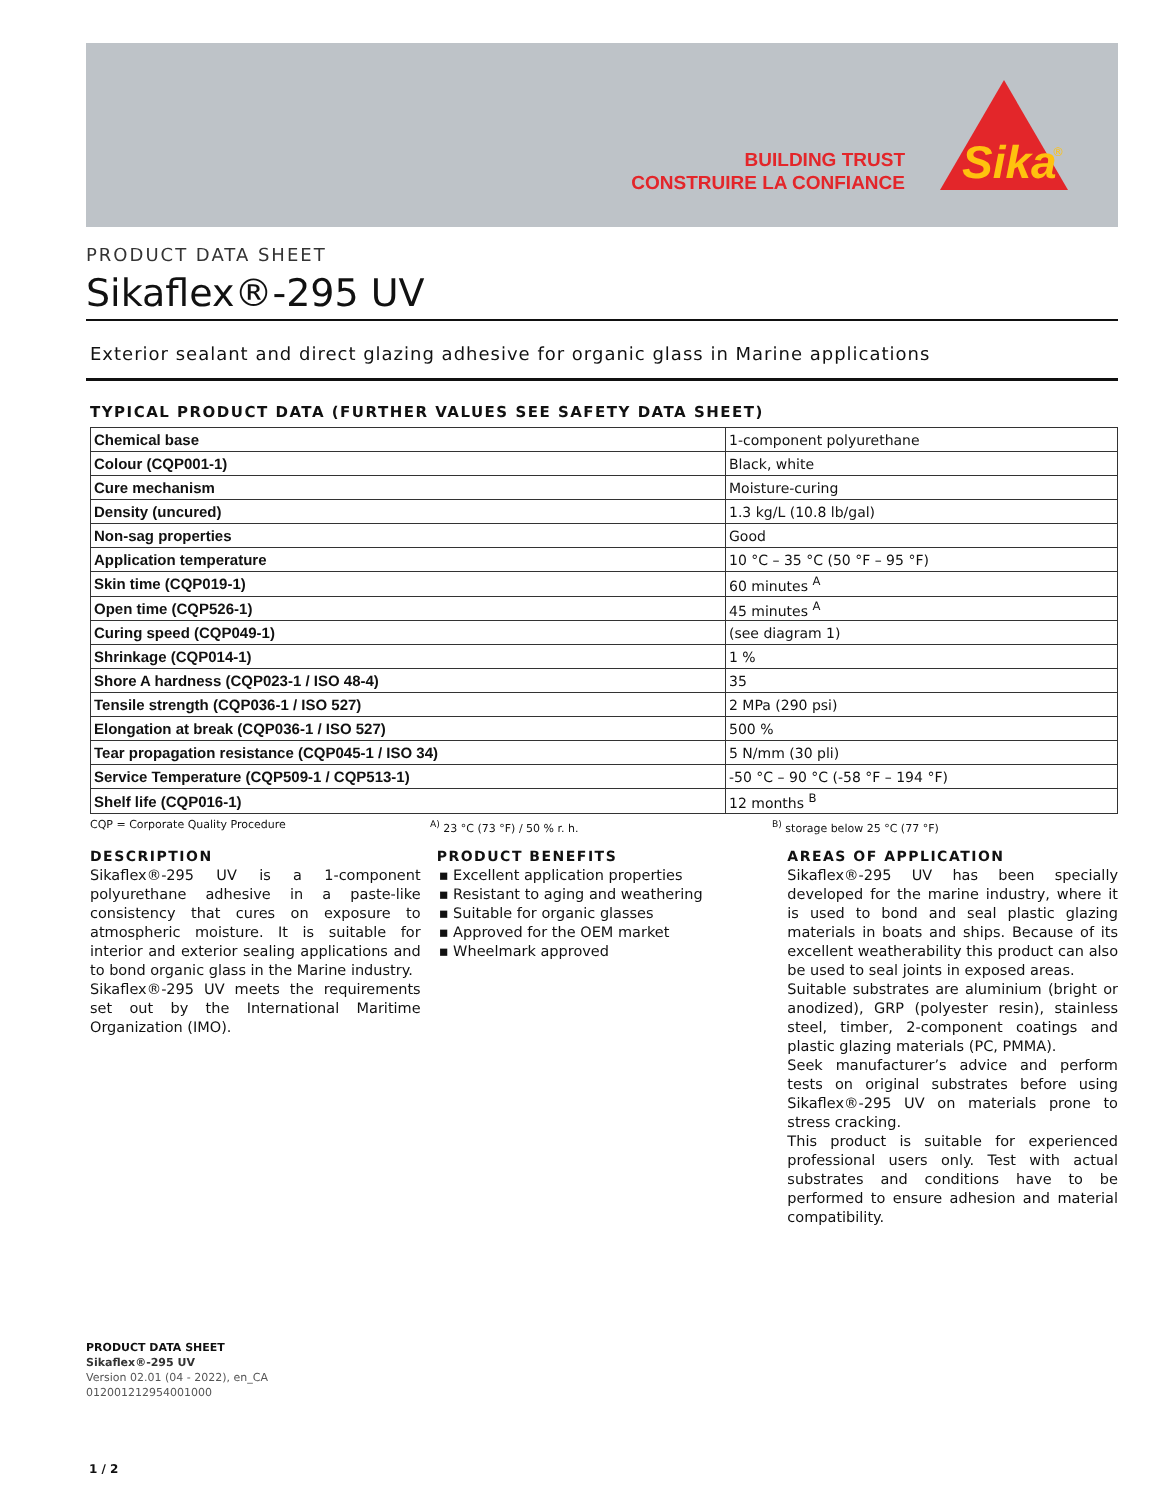BUILDING TRUST
CONSTRUIRE LA CONFIANCE
Sika
®
PRODUCT DATA SHEET
Sikaflex®-295 UV
Exterior sealant and direct glazing adhesive for organic glass in Marine applications
TYPICAL PRODUCT DATA (FURTHER VALUES SEE SAFETY DATA SHEET)
| Chemical base | 1-component polyurethane |
| Colour (CQP001-1) | Black, white |
| Cure mechanism | Moisture-curing |
| Density (uncured) | 1.3 kg/L (10.8 lb/gal) |
| Non-sag properties | Good |
| Application temperature | 10 °C – 35 °C (50 °F – 95 °F) |
| Skin time (CQP019-1) | 60 minutes <sup>A</sup> |
| Open time (CQP526-1) | 45 minutes <sup>A</sup> |
| Curing speed (CQP049-1) | (see diagram 1) |
| Shrinkage (CQP014-1) | 1 % |
| Shore A hardness (CQP023-1 / ISO 48-4) | 35 |
| Tensile strength (CQP036-1 / ISO 527) | 2 MPa (290 psi) |
| Elongation at break (CQP036-1 / ISO 527) | 500 % |
| Tear propagation resistance (CQP045-1 / ISO 34) | 5 N/mm (30 pli) |
| Service Temperature (CQP509-1 / CQP513-1) | -50 °C – 90 °C (-58 °F – 194 °F) |
| Shelf life (CQP016-1) | 12 months <sup>B</sup> |
CQP = Corporate Quality Procedure <sup>A)</sup> 23 °C (73 °F) / 50 % r. h. <sup>B)</sup> storage below 25 °C (77 °F)
DESCRIPTION
Sikaflex®-295 UV is a 1-component polyurethane adhesive in a paste-like consistency that cures on exposure to atmospheric moisture. It is suitable for interior and exterior sealing applications and to bond organic glass in the Marine industry.
Sikaflex®-295 UV meets the requirements set out by the International Maritime Organization (IMO).
PRODUCT BENEFITS
▪ Excellent application properties
▪ Resistant to aging and weathering
▪ Suitable for organic glasses
▪ Approved for the OEM market
▪ Wheelmark approved
AREAS OF APPLICATION
Sikaflex®-295 UV has been specially developed for the marine industry, where it is used to bond and seal plastic glazing materials in boats and ships. Because of its excellent weatherability this product can also be used to seal joints in exposed areas.
Suitable substrates are aluminium (bright or anodized), GRP (polyester resin), stainless steel, timber, 2-component coatings and plastic glazing materials (PC, PMMA).
Seek manufacturer’s advice and perform tests on original substrates before using Sikaflex®-295 UV on materials prone to stress cracking.
This product is suitable for experienced professional users only. Test with actual substrates and conditions have to be performed to ensure adhesion and material compatibility.
PRODUCT DATA SHEET
Sikaflex®-295 UV
Version 02.01 (04 - 2022), en_CA
012001212954001000
1 / 2